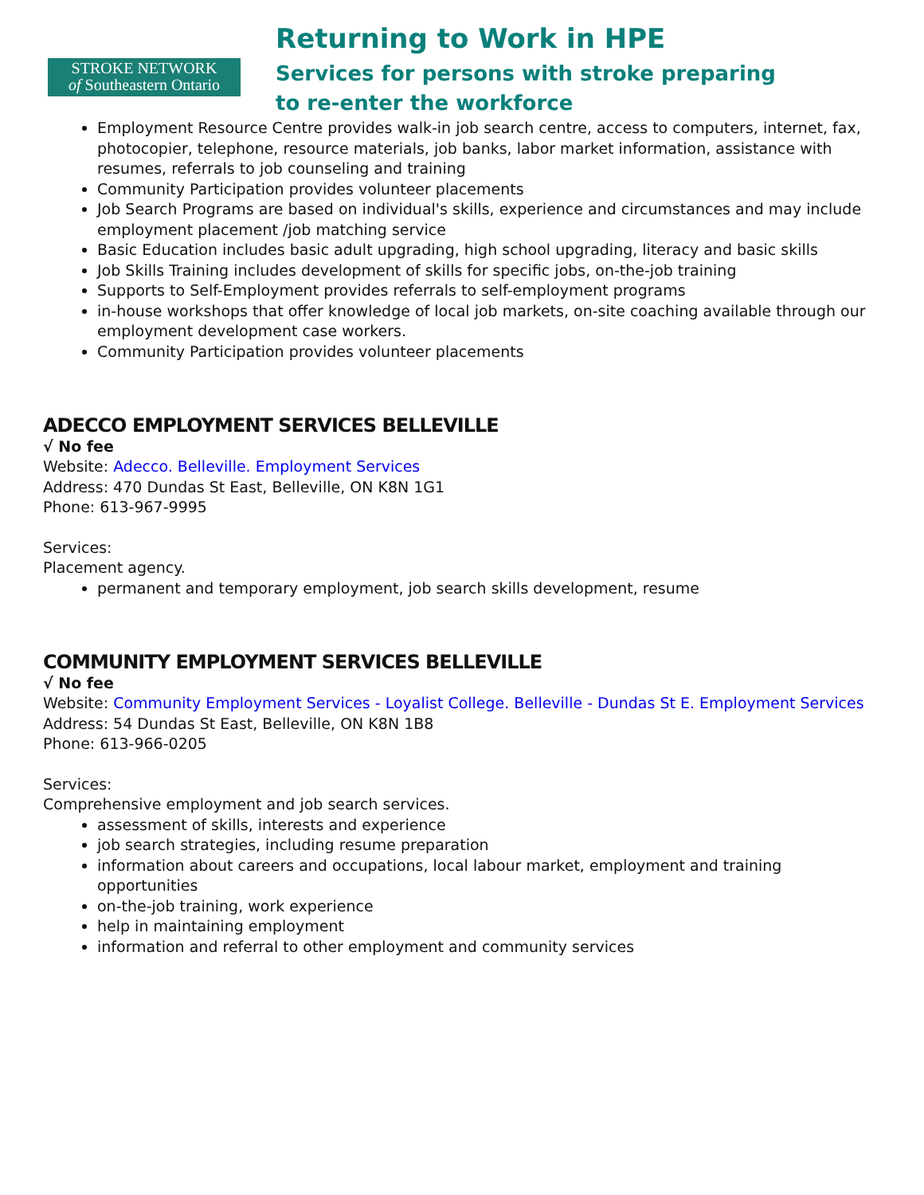STROKE NETWORK
of Southeastern Ontario
Returning to Work in HPE
Services for persons with stroke preparing
to re-enter the workforce
Employment Resource Centre provides walk-in job search centre, access to computers, internet, fax, photocopier, telephone, resource materials, job banks, labor market information, assistance with resumes, referrals to job counseling and training
Community Participation provides volunteer placements
Job Search Programs are based on individual's skills, experience and circumstances and may include employment placement /job matching service
Basic Education includes basic adult upgrading, high school upgrading, literacy and basic skills
Job Skills Training includes development of skills for specific jobs, on-the-job training
Supports to Self-Employment provides referrals to self-employment programs
in-house workshops that offer knowledge of local job markets, on-site coaching available through our employment development case workers.
Community Participation provides volunteer placements
ADECCO EMPLOYMENT SERVICES BELLEVILLE
√ No fee
Website: Adecco. Belleville. Employment Services
Address: 470 Dundas St East, Belleville, ON K8N 1G1
Phone: 613-967-9995
Services:
Placement agency.
permanent and temporary employment, job search skills development, resume
COMMUNITY EMPLOYMENT SERVICES BELLEVILLE
√ No fee
Website: Community Employment Services - Loyalist College. Belleville - Dundas St E. Employment Services
Address: 54 Dundas St East, Belleville, ON K8N 1B8
Phone: 613-966-0205
Services:
Comprehensive employment and job search services.
assessment of skills, interests and experience
job search strategies, including resume preparation
information about careers and occupations, local labour market, employment and training opportunities
on-the-job training, work experience
help in maintaining employment
information and referral to other employment and community services